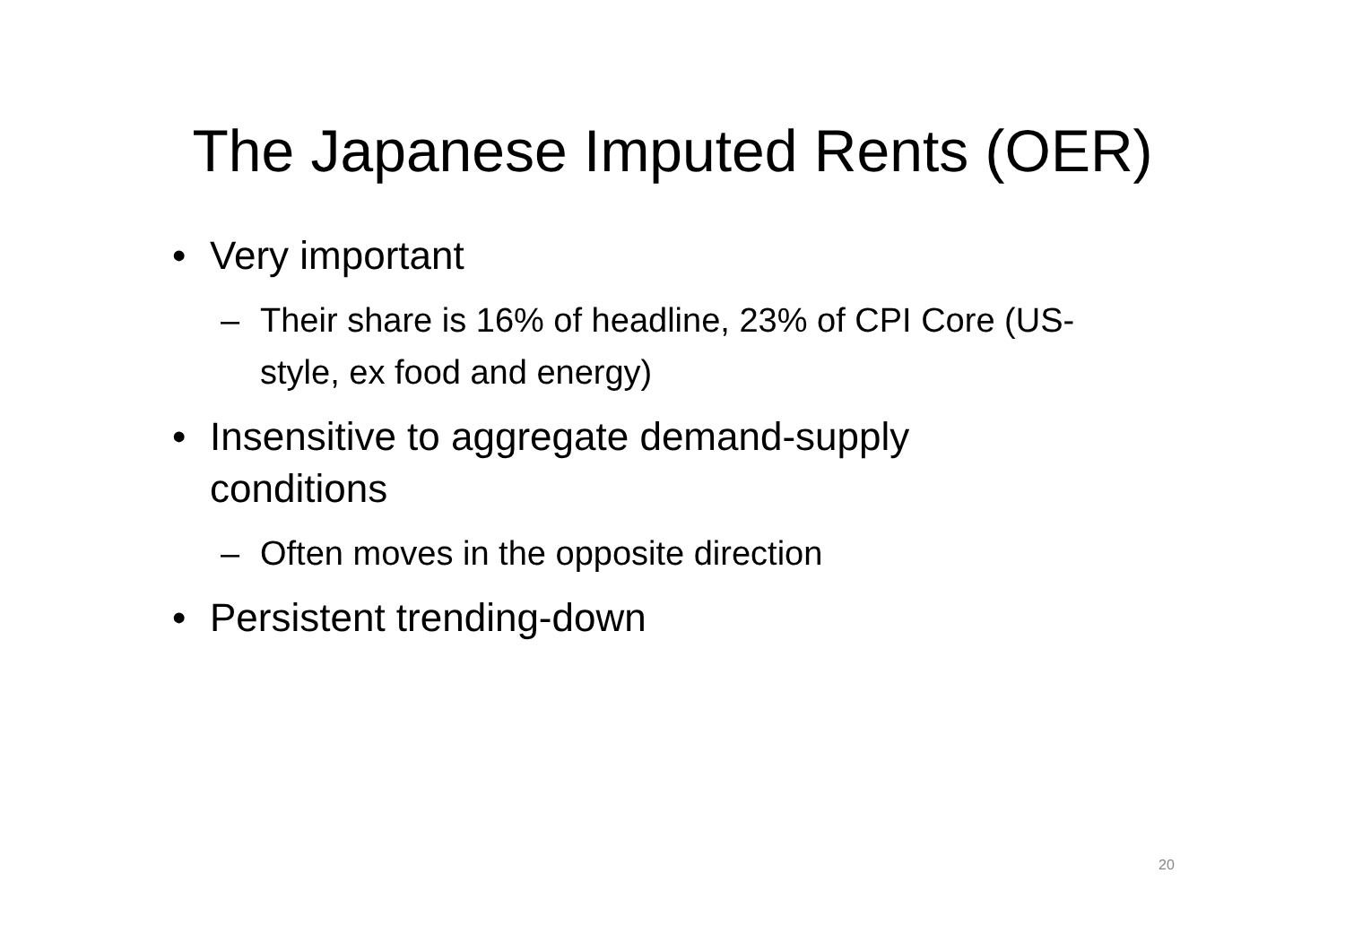The Japanese Imputed Rents (OER)
• Very important
– Their share is 16% of headline, 23% of CPI Core (US-style, ex food and energy)
• Insensitive to aggregate demand-supply
conditions
– Often moves in the opposite direction
• Persistent trending-down
20